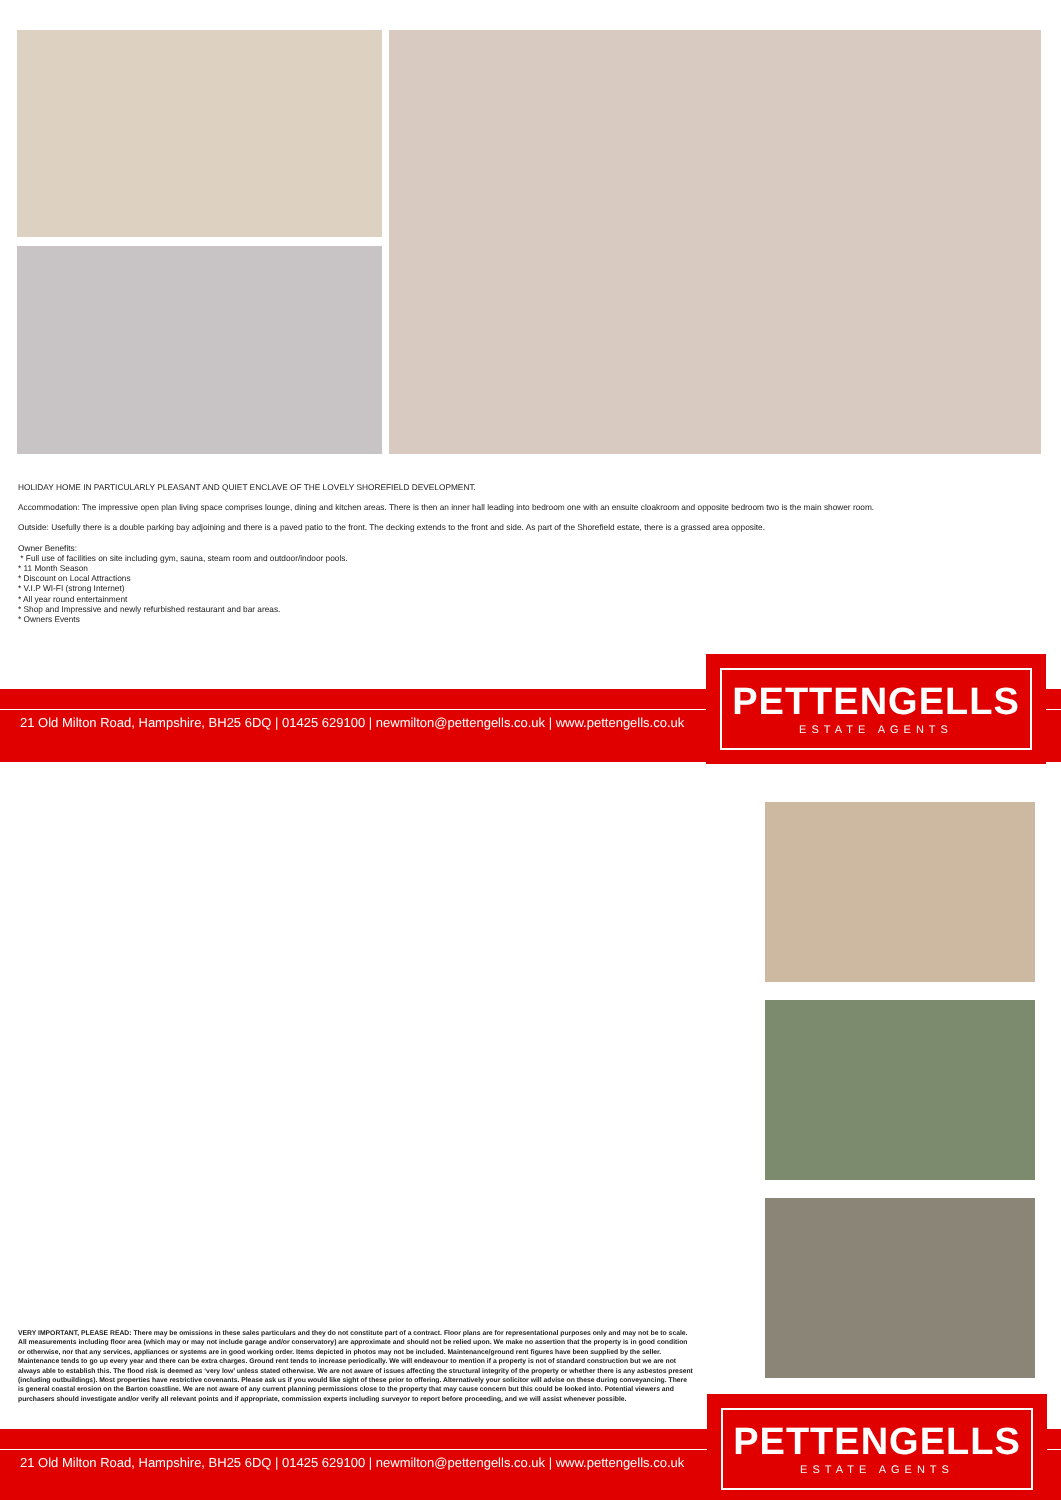HOLIDAY HOME IN PARTICULARLY PLEASANT AND QUIET ENCLAVE OF THE LOVELY SHOREFIELD DEVELOPMENT.
Accommodation: The impressive open plan living space comprises lounge, dining and kitchen areas. There is then an inner hall leading into bedroom one with an ensuite cloakroom and opposite bedroom two is the main shower room.
Outside: Usefully there is a double parking bay adjoining and there is a paved patio to the front. The decking extends to the front and side. As part of the Shorefield estate, there is a grassed area opposite.
Owner Benefits:
* Full use of facilities on site including gym, sauna, steam room and outdoor/indoor pools.
* 11 Month Season
* Discount on Local Attractions
* V.I.P WI-FI (strong Internet)
* All year round entertainment
* Shop and Impressive and newly refurbished restaurant and bar areas.
* Owners Events
21 Old Milton Road, Hampshire, BH25 6DQ | 01425 629100 | newmilton@pettengells.co.uk | www.pettengells.co.uk
PETTENGELLS
ESTATE AGENTS
VERY IMPORTANT, PLEASE READ: There may be omissions in these sales particulars and they do not constitute part of a contract. Floor plans are for representational purposes only and may not be to scale. All measurements including floor area (which may or may not include garage and/or conservatory) are approximate and should not be relied upon. We make no assertion that the property is in good condition or otherwise, nor that any services, appliances or systems are in good working order. Items depicted in photos may not be included. Maintenance/ground rent figures have been supplied by the seller. Maintenance tends to go up every year and there can be extra charges. Ground rent tends to increase periodically. We will endeavour to mention if a property is not of standard construction but we are not always able to establish this. The flood risk is deemed as ‘very low’ unless stated otherwise. We are not aware of issues affecting the structural integrity of the property or whether there is any asbestos present (including outbuildings). Most properties have restrictive covenants. Please ask us if you would like sight of these prior to offering. Alternatively your solicitor will advise on these during conveyancing. There is general coastal erosion on the Barton coastline. We are not aware of any current planning permissions close to the property that may cause concern but this could be looked into. Potential viewers and purchasers should investigate and/or verify all relevant points and if appropriate, commission experts including surveyor to report before proceeding, and we will assist whenever possible.
21 Old Milton Road, Hampshire, BH25 6DQ | 01425 629100 | newmilton@pettengells.co.uk | www.pettengells.co.uk
PETTENGELLS
ESTATE AGENTS